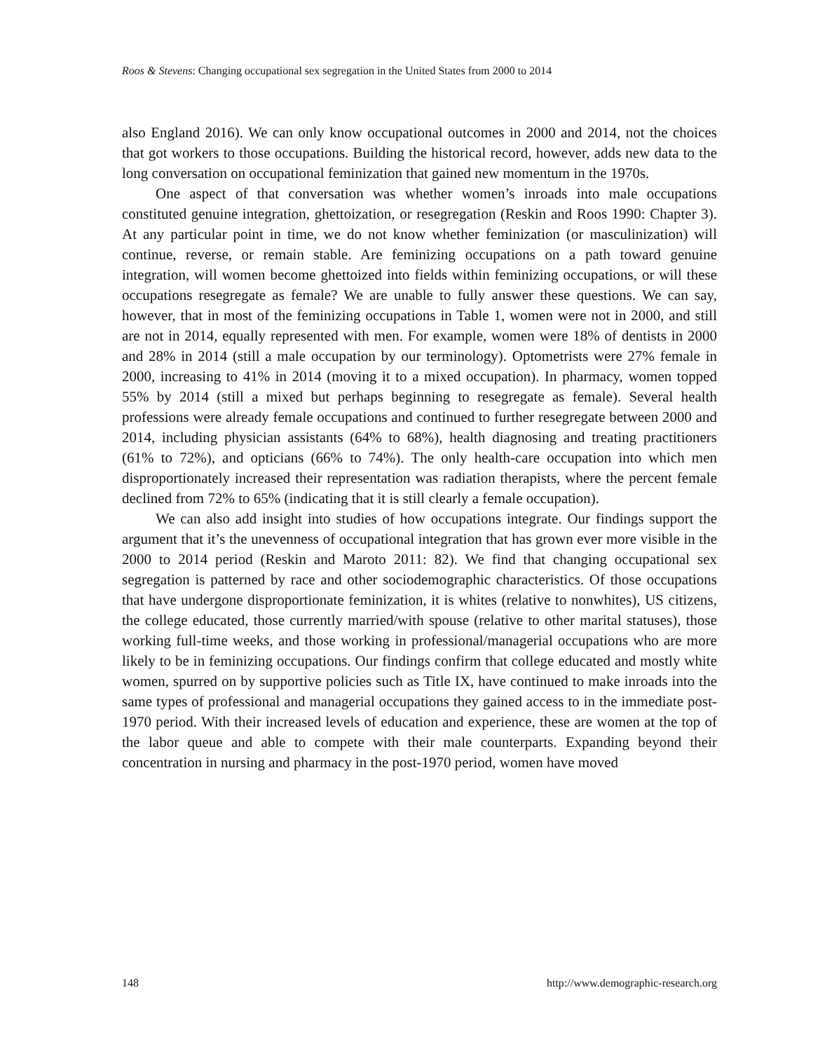Roos & Stevens: Changing occupational sex segregation in the United States from 2000 to 2014
also England 2016). We can only know occupational outcomes in 2000 and 2014, not the choices that got workers to those occupations. Building the historical record, however, adds new data to the long conversation on occupational feminization that gained new momentum in the 1970s.
One aspect of that conversation was whether women’s inroads into male occupations constituted genuine integration, ghettoization, or resegregation (Reskin and Roos 1990: Chapter 3). At any particular point in time, we do not know whether feminization (or masculinization) will continue, reverse, or remain stable. Are feminizing occupations on a path toward genuine integration, will women become ghettoized into fields within feminizing occupations, or will these occupations resegregate as female? We are unable to fully answer these questions. We can say, however, that in most of the feminizing occupations in Table 1, women were not in 2000, and still are not in 2014, equally represented with men. For example, women were 18% of dentists in 2000 and 28% in 2014 (still a male occupation by our terminology). Optometrists were 27% female in 2000, increasing to 41% in 2014 (moving it to a mixed occupation). In pharmacy, women topped 55% by 2014 (still a mixed but perhaps beginning to resegregate as female). Several health professions were already female occupations and continued to further resegregate between 2000 and 2014, including physician assistants (64% to 68%), health diagnosing and treating practitioners (61% to 72%), and opticians (66% to 74%). The only health-care occupation into which men disproportionately increased their representation was radiation therapists, where the percent female declined from 72% to 65% (indicating that it is still clearly a female occupation).
We can also add insight into studies of how occupations integrate. Our findings support the argument that it’s the unevenness of occupational integration that has grown ever more visible in the 2000 to 2014 period (Reskin and Maroto 2011: 82). We find that changing occupational sex segregation is patterned by race and other sociodemographic characteristics. Of those occupations that have undergone disproportionate feminization, it is whites (relative to nonwhites), US citizens, the college educated, those currently married/with spouse (relative to other marital statuses), those working full-time weeks, and those working in professional/managerial occupations who are more likely to be in feminizing occupations. Our findings confirm that college educated and mostly white women, spurred on by supportive policies such as Title IX, have continued to make inroads into the same types of professional and managerial occupations they gained access to in the immediate post-1970 period. With their increased levels of education and experience, these are women at the top of the labor queue and able to compete with their male counterparts. Expanding beyond their concentration in nursing and pharmacy in the post-1970 period, women have moved
148 http://www.demographic-research.org